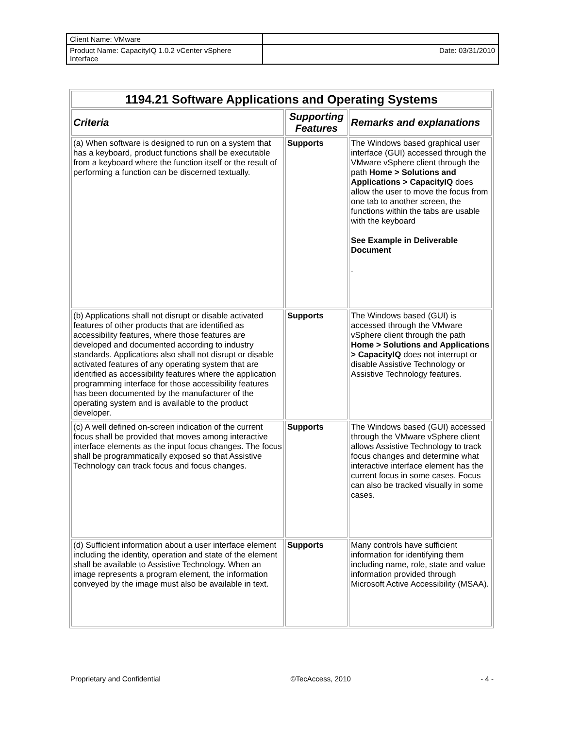| Client Name: VMware | |
| Product Name: CapacityIQ 1.0.2 vCenter vSphere Interface | Date: 03/31/2010 |
| 1194.21 Software Applications and Operating Systems | | |
| --- | --- | --- |
| Criteria | Supporting Features | Remarks and explanations |
| (a) When software is designed to run on a system that has a keyboard, product functions shall be executable from a keyboard where the function itself or the result of performing a function can be discerned textually. | Supports | The Windows based graphical user interface (GUI) accessed through the VMware vSphere client through the path Home > Solutions and Applications > CapacityIQ does allow the user to move the focus from one tab to another screen, the functions within the tabs are usable with the keyboard See Example in Deliverable Document . |
| (b) Applications shall not disrupt or disable activated features of other products that are identified as accessibility features, where those features are developed and documented according to industry standards. Applications also shall not disrupt or disable activated features of any operating system that are identified as accessibility features where the application programming interface for those accessibility features has been documented by the manufacturer of the operating system and is available to the product developer. | Supports | The Windows based (GUI) is accessed through the VMware vSphere client through the path Home > Solutions and Applications > CapacityIQ does not interrupt or disable Assistive Technology or Assistive Technology features. |
| (c) A well defined on-screen indication of the current focus shall be provided that moves among interactive interface elements as the input focus changes. The focus shall be programmatically exposed so that Assistive Technology can track focus and focus changes. | Supports | The Windows based (GUI) accessed through the VMware vSphere client allows Assistive Technology to track focus changes and determine what interactive interface element has the current focus in some cases. Focus can also be tracked visually in some cases. |
| (d) Sufficient information about a user interface element including the identity, operation and state of the element shall be available to Assistive Technology. When an image represents a program element, the information conveyed by the image must also be available in text. | Supports | Many controls have sufficient information for identifying them including name, role, state and value information provided through Microsoft Active Accessibility (MSAA). |
Proprietary and Confidential ©TecAccess, 2010 - 4 -